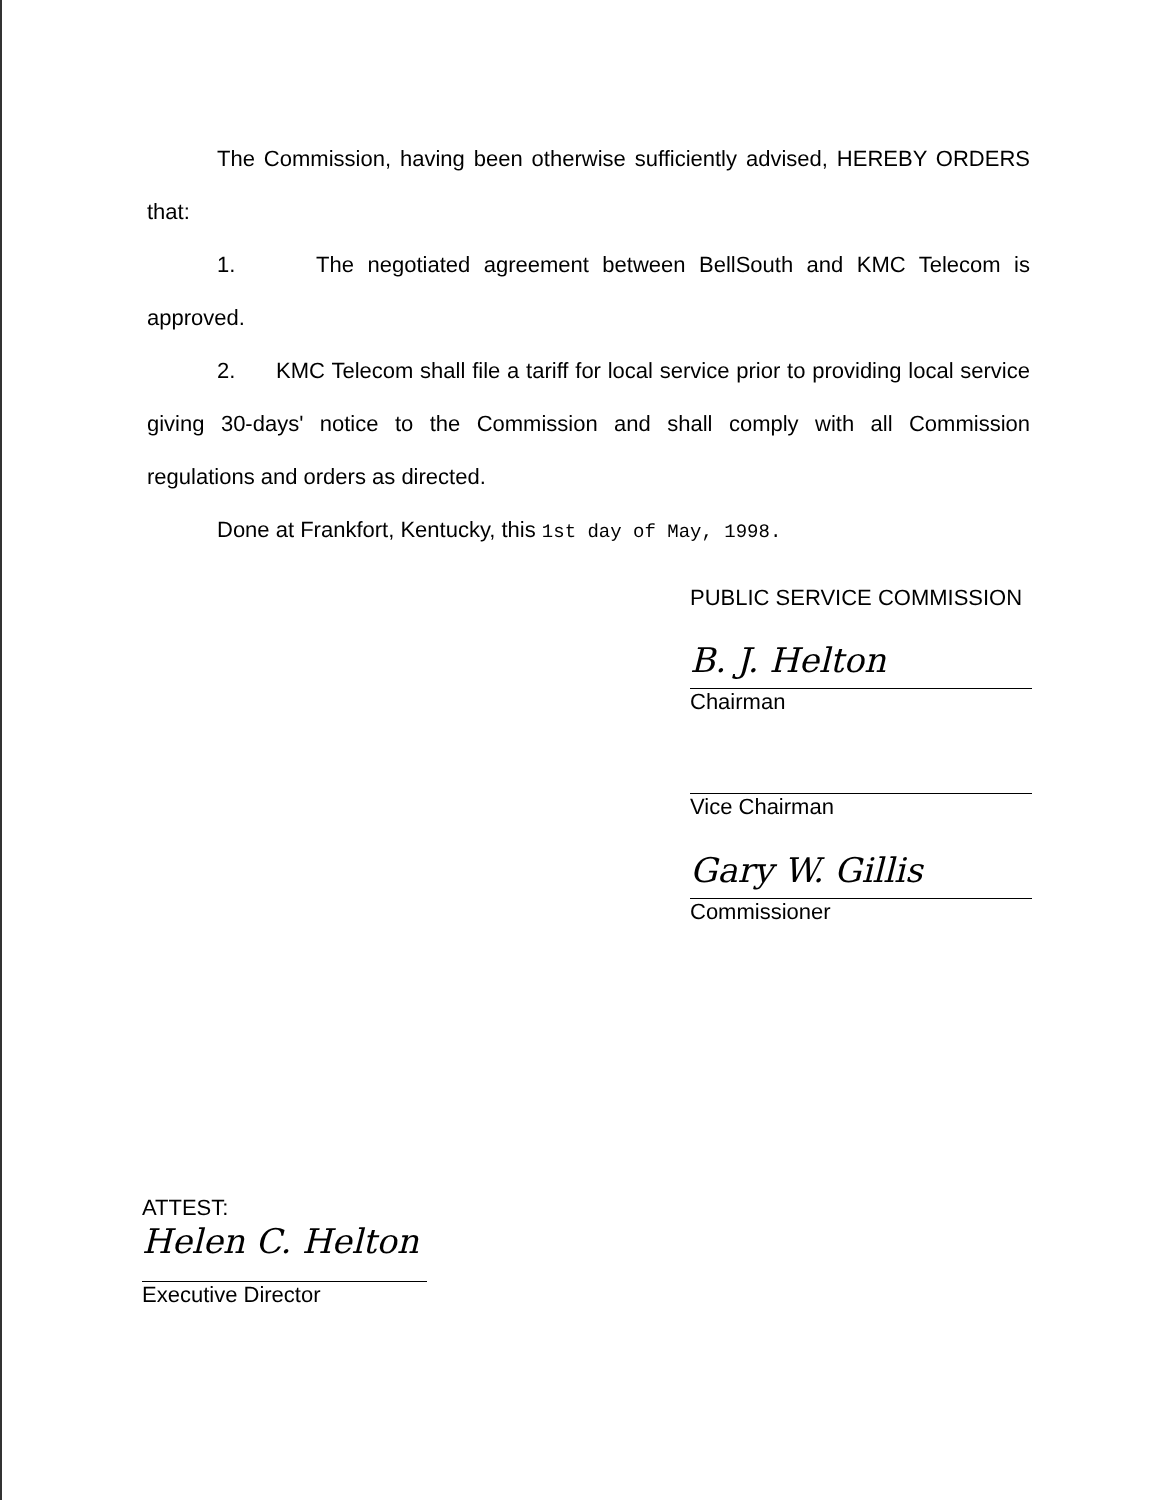The Commission, having been otherwise sufficiently advised, HEREBY ORDERS that:
1. The negotiated agreement between BellSouth and KMC Telecom is approved.
2. KMC Telecom shall file a tariff for local service prior to providing local service giving 30-days' notice to the Commission and shall comply with all Commission regulations and orders as directed.
Done at Frankfort, Kentucky, this 1st day of May, 1998.
PUBLIC SERVICE COMMISSION
B. J. Helton
Chairman
Vice Chairman
Gary W. Gillis
Commissioner
ATTEST:
Helen C. Helton
Executive Director